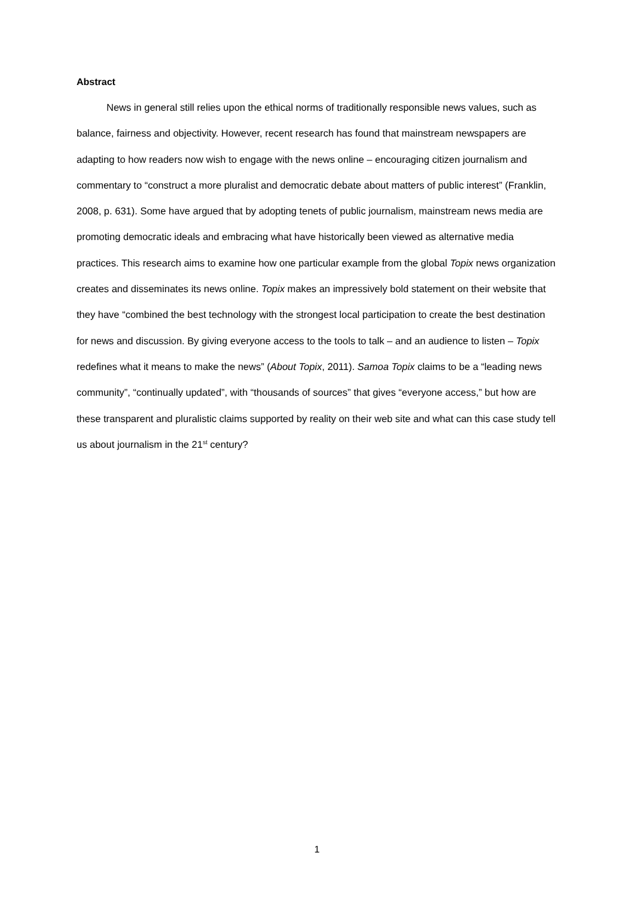Abstract
News in general still relies upon the ethical norms of traditionally responsible news values, such as balance, fairness and objectivity. However, recent research has found that mainstream newspapers are adapting to how readers now wish to engage with the news online – encouraging citizen journalism and commentary to “construct a more pluralist and democratic debate about matters of public interest” (Franklin, 2008, p. 631). Some have argued that by adopting tenets of public journalism, mainstream news media are promoting democratic ideals and embracing what have historically been viewed as alternative media practices. This research aims to examine how one particular example from the global Topix news organization creates and disseminates its news online. Topix makes an impressively bold statement on their website that they have “combined the best technology with the strongest local participation to create the best destination for news and discussion. By giving everyone access to the tools to talk – and an audience to listen – Topix redefines what it means to make the news” (About Topix, 2011). Samoa Topix claims to be a “leading news community”, “continually updated”, with “thousands of sources” that gives “everyone access,” but how are these transparent and pluralistic claims supported by reality on their web site and what can this case study tell us about journalism in the 21<sup>st</sup> century?
1